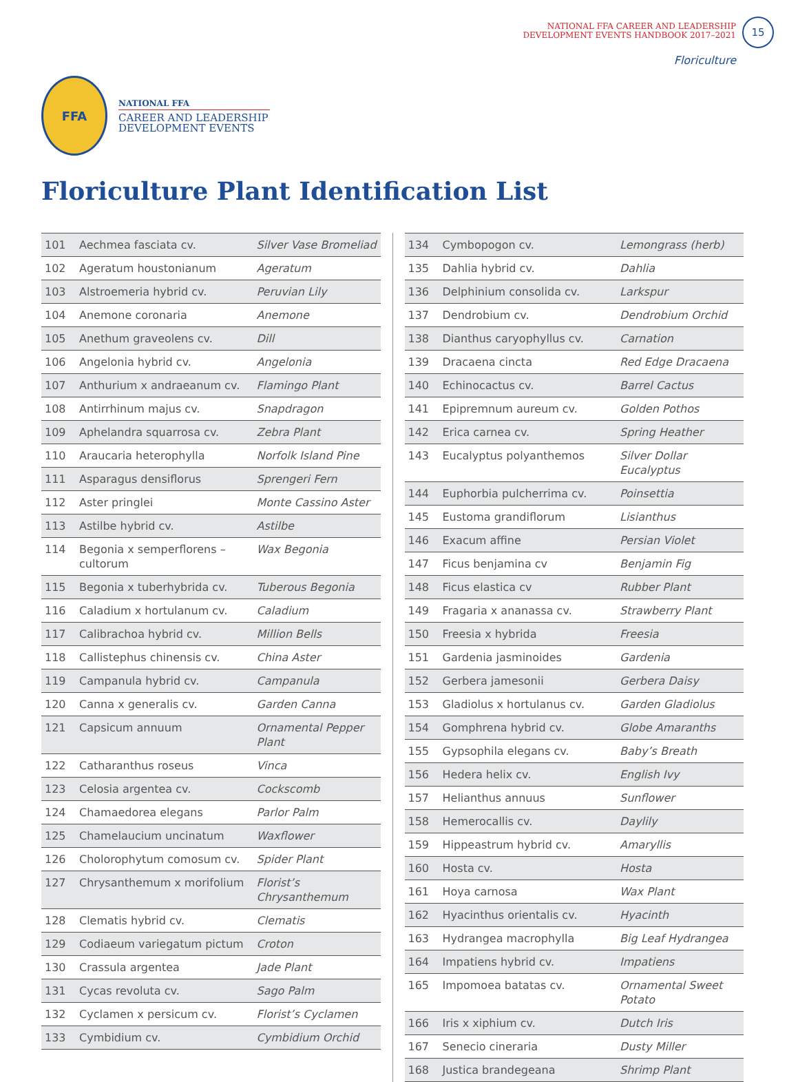NATIONAL FFA CAREER AND LEADERSHIP
DEVELOPMENT EVENTS HANDBOOK 2017–2021
15
Floriculture
FFA
NATIONAL FFA
CAREER AND LEADERSHIP
DEVELOPMENT EVENTS
Floriculture Plant Identification List
| 101 | Aechmea fasciata cv. | Silver Vase Bromeliad |
| 102 | Ageratum houstonianum | Ageratum |
| 103 | Alstroemeria hybrid cv. | Peruvian Lily |
| 104 | Anemone coronaria | Anemone |
| 105 | Anethum graveolens cv. | Dill |
| 106 | Angelonia hybrid cv. | Angelonia |
| 107 | Anthurium x andraeanum cv. | Flamingo Plant |
| 108 | Antirrhinum majus cv. | Snapdragon |
| 109 | Aphelandra squarrosa cv. | Zebra Plant |
| 110 | Araucaria heterophylla | Norfolk Island Pine |
| 111 | Asparagus densiflorus | Sprengeri Fern |
| 112 | Aster pringlei | Monte Cassino Aster |
| 113 | Astilbe hybrid cv. | Astilbe |
| 114 | Begonia x semperflorens –cultorum | Wax Begonia |
| 115 | Begonia x tuberhybrida cv. | Tuberous Begonia |
| 116 | Caladium x hortulanum cv. | Caladium |
| 117 | Calibrachoa hybrid cv. | Million Bells |
| 118 | Callistephus chinensis cv. | China Aster |
| 119 | Campanula hybrid cv. | Campanula |
| 120 | Canna x generalis cv. | Garden Canna |
| 121 | Capsicum annuum | Ornamental Pepper Plant |
| 122 | Catharanthus roseus | Vinca |
| 123 | Celosia argentea cv. | Cockscomb |
| 124 | Chamaedorea elegans | Parlor Palm |
| 125 | Chamelaucium uncinatum | Waxflower |
| 126 | Cholorophytum comosum cv. | Spider Plant |
| 127 | Chrysanthemum x morifolium | Florist’s Chrysanthemum |
| 128 | Clematis hybrid cv. | Clematis |
| 129 | Codiaeum variegatum pictum | Croton |
| 130 | Crassula argentea | Jade Plant |
| 131 | Cycas revoluta cv. | Sago Palm |
| 132 | Cyclamen x persicum cv. | Florist’s Cyclamen |
| 133 | Cymbidium cv. | Cymbidium Orchid |
| 134 | Cymbopogon cv. | Lemongrass (herb) |
| 135 | Dahlia hybrid cv. | Dahlia |
| 136 | Delphinium consolida cv. | Larkspur |
| 137 | Dendrobium cv. | Dendrobium Orchid |
| 138 | Dianthus caryophyllus cv. | Carnation |
| 139 | Dracaena cincta | Red Edge Dracaena |
| 140 | Echinocactus cv. | Barrel Cactus |
| 141 | Epipremnum aureum cv. | Golden Pothos |
| 142 | Erica carnea cv. | Spring Heather |
| 143 | Eucalyptus polyanthemos | Silver Dollar Eucalyptus |
| 144 | Euphorbia pulcherrima cv. | Poinsettia |
| 145 | Eustoma grandiflorum | Lisianthus |
| 146 | Exacum affine | Persian Violet |
| 147 | Ficus benjamina cv | Benjamin Fig |
| 148 | Ficus elastica cv | Rubber Plant |
| 149 | Fragaria x ananassa cv. | Strawberry Plant |
| 150 | Freesia x hybrida | Freesia |
| 151 | Gardenia jasminoides | Gardenia |
| 152 | Gerbera jamesonii | Gerbera Daisy |
| 153 | Gladiolus x hortulanus cv. | Garden Gladiolus |
| 154 | Gomphrena hybrid cv. | Globe Amaranths |
| 155 | Gypsophila elegans cv. | Baby’s Breath |
| 156 | Hedera helix cv. | English Ivy |
| 157 | Helianthus annuus | Sunflower |
| 158 | Hemerocallis cv. | Daylily |
| 159 | Hippeastrum hybrid cv. | Amaryllis |
| 160 | Hosta cv. | Hosta |
| 161 | Hoya carnosa | Wax Plant |
| 162 | Hyacinthus orientalis cv. | Hyacinth |
| 163 | Hydrangea macrophylla | Big Leaf Hydrangea |
| 164 | Impatiens hybrid cv. | Impatiens |
| 165 | Impomoea batatas cv. | Ornamental Sweet Potato |
| 166 | Iris x xiphium cv. | Dutch Iris |
| 167 | Senecio cineraria | Dusty Miller |
| 168 | Justica brandegeana | Shrimp Plant |